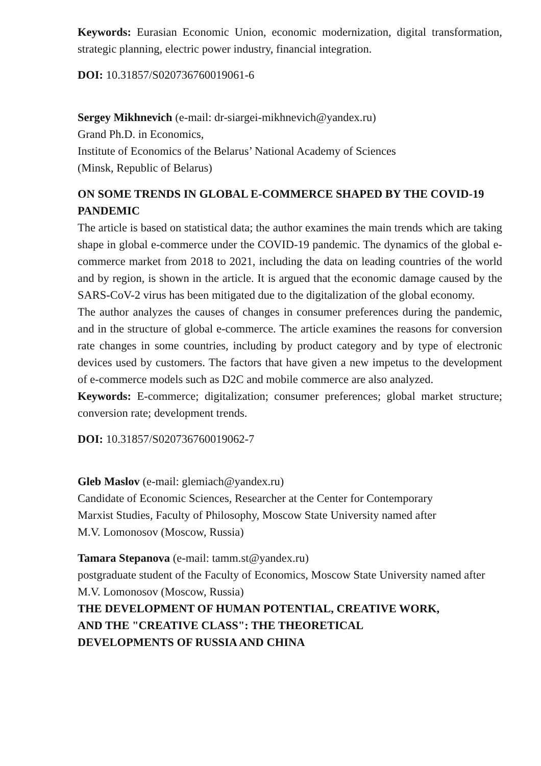Keywords: Eurasian Economic Union, economic modernization, digital transformation, strategic planning, electric power industry, financial integration.
DOI: 10.31857/S020736760019061-6
Sergey Mikhnevich (e-mail: dr-siargei-mikhnevich@yandex.ru)
Grand Ph.D. in Economics,
Institute of Economics of the Belarus’ National Academy of Sciences
(Minsk, Republic of Belarus)
ON SOME TRENDS IN GLOBAL E-COMMERCE SHAPED BY THE COVID-19 PANDEMIC
The article is based on statistical data; the author examines the main trends which are taking shape in global e-commerce under the COVID-19 pandemic. The dynamics of the global e-commerce market from 2018 to 2021, including the data on leading countries of the world and by region, is shown in the article. It is argued that the economic damage caused by the SARS-CoV-2 virus has been mitigated due to the digitalization of the global economy.
The author analyzes the causes of changes in consumer preferences during the pandemic, and in the structure of global e-commerce. The article examines the reasons for conversion rate changes in some countries, including by product category and by type of electronic devices used by customers. The factors that have given a new impetus to the development of e-commerce models such as D2C and mobile commerce are also analyzed.
Keywords: E-commerce; digitalization; consumer preferences; global market structure; conversion rate; development trends.
DOI: 10.31857/S020736760019062-7
Gleb Maslov (e-mail: glemiach@yandex.ru)
Candidate of Economic Sciences, Researcher at the Center for Contemporary
Marxist Studies, Faculty of Philosophy, Moscow State University named after
M.V. Lomonosov (Moscow, Russia)
Tamara Stepanova (e-mail: tamm.st@yandex.ru)
postgraduate student of the Faculty of Economics, Moscow State University named after M.V. Lomonosov (Moscow, Russia)
THE DEVELOPMENT OF HUMAN POTENTIAL, CREATIVE WORK,
AND THE "CREATIVE CLASS": THE THEORETICAL
DEVELOPMENTS OF RUSSIA AND CHINA